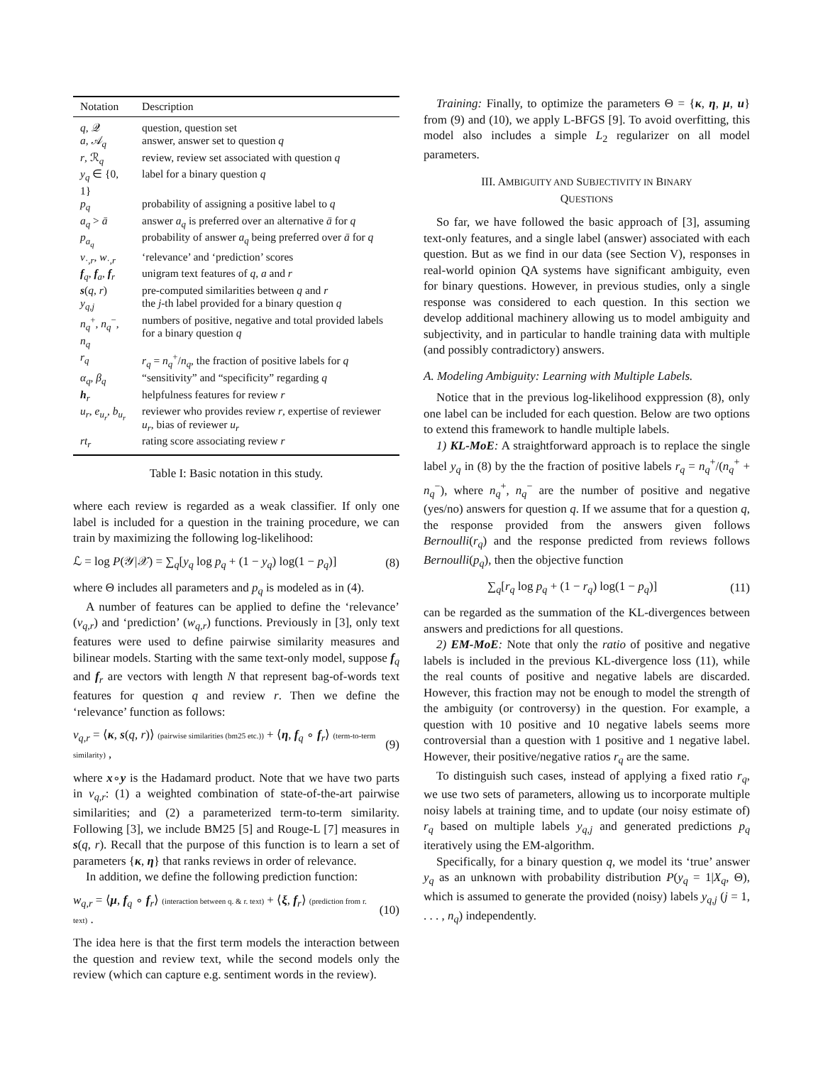| Notation | Description |
| --- | --- |
| q , 𝒬 | question, question set |
| a , 𝒜<sub>q</sub> | answer, answer set to question q |
| r , ℛ<sub>q</sub> | review, review set associated with question q |
| y<sub>q</sub> ∈ {0, 1} | label for a binary question q |
| p<sub>q</sub> | probability of assigning a positive label to q |
| a<sub>q</sub> > ā | answer a<sub>q</sub> is preferred over an alternative ā for q |
| p<sub>a<sub>q</sub></sub> | probability of answer a<sub>q</sub> being preferred over ā for q |
| v<sub>·,r</sub>, w<sub>·,r</sub> | ‘relevance’ and ‘prediction’ scores |
| f<sub>q</sub>, f<sub>a</sub>, f<sub>r</sub> | unigram text features of q , a and r |
| s ( q , r ) | pre-computed similarities between q and r |
| y<sub>q,j</sub> | the j -th label provided for a binary question q |
| n<sub>q</sub><sup>+</sup>, n<sub>q</sub><sup>−</sup>, n<sub>q</sub> | numbers of positive, negative and total provided labels for a binary question q |
| r<sub>q</sub> | r<sub>q</sub> = n<sub>q</sub><sup>+</sup>/ n<sub>q</sub> , the fraction of positive labels for q |
| α<sub>q</sub> , β<sub>q</sub> | “sensitivity” and “specificity” regarding q |
| h<sub>r</sub> | helpfulness features for review r |
| u<sub>r</sub> , e<sub>u<sub>r</sub></sub> , b<sub>u<sub>r</sub></sub> | reviewer who provides review r , expertise of reviewer u<sub>r</sub> , bias of reviewer u<sub>r</sub> |
| rt<sub>r</sub> | rating score associating review r |
Table I: Basic notation in this study.
where each review is regarded as a weak classifier. If only one label is included for a question in the training procedure, we can train by maximizing the following log-likelihood:
ℒ = log P(𝒴|𝒳) = ∑<sub>q</sub>[y<sub>q</sub> log p<sub>q</sub> + (1 − y<sub>q</sub>) log(1 − p<sub>q</sub>)] (8)
where Θ includes all parameters and p<sub>q</sub> is modeled as in (4).
A number of features can be applied to define the ‘relevance’ (v<sub>q,r</sub>) and ‘prediction’ (w<sub>q,r</sub>) functions. Previously in [3], only text features were used to define pairwise similarity measures and bilinear models. Starting with the same text-only model, suppose f<sub>q</sub> and f<sub>r</sub> are vectors with length N that represent bag-of-words text features for question q and review r. Then we define the ‘relevance’ function as follows:
v<sub>q,r</sub> = ⟨κ, s(q, r)⟩ (pairwise similarities (bm25 etc.)) + ⟨η, f<sub>q</sub> ∘ f<sub>r</sub>⟩ (term-to-term similarity) , (9)
where x∘y is the Hadamard product. Note that we have two parts in v<sub>q,r</sub>: (1) a weighted combination of state-of-the-art pairwise similarities; and (2) a parameterized term-to-term similarity. Following [3], we include BM25 [5] and Rouge-L [7] measures in s(q, r). Recall that the purpose of this function is to learn a set of parameters {κ, η} that ranks reviews in order of relevance.
In addition, we define the following prediction function:
w<sub>q,r</sub> = ⟨μ, f<sub>q</sub> ∘ f<sub>r</sub>⟩ (interaction between q. & r. text) + ⟨ξ, f<sub>r</sub>⟩ (prediction from r. text) . (10)
The idea here is that the first term models the interaction between the question and review text, while the second models only the review (which can capture e.g. sentiment words in the review).
Training: Finally, to optimize the parameters Θ = {κ, η, μ, u} from (9) and (10), we apply L-BFGS [9]. To avoid overfitting, this model also includes a simple L<sub>2</sub> regularizer on all model parameters.
III. AMBIGUITY AND SUBJECTIVITY IN BINARY
QUESTIONS
So far, we have followed the basic approach of [3], assuming text-only features, and a single label (answer) associated with each question. But as we find in our data (see Section V), responses in real-world opinion QA systems have significant ambiguity, even for binary questions. However, in previous studies, only a single response was considered to each question. In this section we develop additional machinery allowing us to model ambiguity and subjectivity, and in particular to handle training data with multiple (and possibly contradictory) answers.
A. Modeling Ambiguity: Learning with Multiple Labels.
Notice that in the previous log-likelihood exppression (8), only one label can be included for each question. Below are two options to extend this framework to handle multiple labels.
1) KL-MoE: A straightforward approach is to replace the single label y<sub>q</sub> in (8) by the the fraction of positive labels r<sub>q</sub> = n<sub>q</sub><sup>+</sup>/(n<sub>q</sub><sup>+</sup> + n<sub>q</sub><sup>−</sup>), where n<sub>q</sub><sup>+</sup>, n<sub>q</sub><sup>−</sup> are the number of positive and negative (yes/no) answers for question q. If we assume that for a question q, the response provided from the answers given follows Bernoulli(r<sub>q</sub>) and the response predicted from reviews follows Bernoulli(p<sub>q</sub>), then the objective function
∑<sub>q</sub>[r<sub>q</sub> log p<sub>q</sub> + (1 − r<sub>q</sub>) log(1 − p<sub>q</sub>)] (11)
can be regarded as the summation of the KL-divergences between answers and predictions for all questions.
2) EM-MoE: Note that only the ratio of positive and negative labels is included in the previous KL-divergence loss (11), while the real counts of positive and negative labels are discarded. However, this fraction may not be enough to model the strength of the ambiguity (or controversy) in the question. For example, a question with 10 positive and 10 negative labels seems more controversial than a question with 1 positive and 1 negative label. However, their positive/negative ratios r<sub>q</sub> are the same.
To distinguish such cases, instead of applying a fixed ratio r<sub>q</sub>, we use two sets of parameters, allowing us to incorporate multiple noisy labels at training time, and to update (our noisy estimate of) r<sub>q</sub> based on multiple labels y<sub>q,j</sub> and generated predictions p<sub>q</sub> iteratively using the EM-algorithm.
Specifically, for a binary question q, we model its ‘true’ answer y<sub>q</sub> as an unknown with probability distribution P(y<sub>q</sub> = 1|X<sub>q</sub>, Θ), which is assumed to generate the provided (noisy) labels y<sub>q,j</sub> (j = 1, . . . , n<sub>q</sub>) independently.